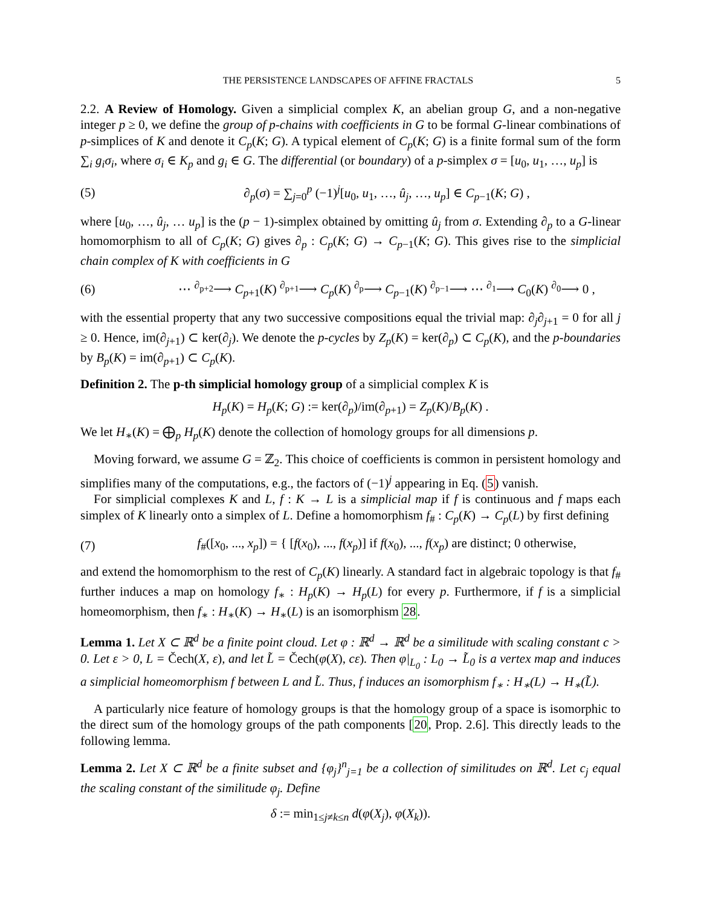THE PERSISTENCE LANDSCAPES OF AFFINE FRACTALS 5
2.2. A Review of Homology. Given a simplicial complex K, an abelian group G, and a non-negative integer p ≥ 0, we define the group of p-chains with coefficients in G to be formal G-linear combinations of p-simplices of K and denote it C<sub>p</sub>(K; G). A typical element of C<sub>p</sub>(K; G) is a finite formal sum of the form ∑<sub>i</sub> g<sub>i</sub>σ<sub>i</sub>, where σ<sub>i</sub> ∈ K<sub>p</sub> and g<sub>i</sub> ∈ G. The differential (or boundary) of a p-simplex σ = [u<sub>0</sub>, u<sub>1</sub>, …, u<sub>p</sub>] is
(5) ∂<sub>p</sub>(σ) = ∑<sub>j=0</sub><sup>p</sup> (−1)<sup>j</sup>[u<sub>0</sub>, u<sub>1</sub>, …, û<sub>j</sub>, …, u<sub>p</sub>] ∈ C<sub>p−1</sub>(K; G) ,
where [u<sub>0</sub>, …, û<sub>j</sub>, … u<sub>p</sub>] is the (p − 1)-simplex obtained by omitting û<sub>j</sub> from σ. Extending ∂<sub>p</sub> to a G-linear homomorphism to all of C<sub>p</sub>(K; G) gives ∂<sub>p</sub> : C<sub>p</sub>(K; G) → C<sub>p−1</sub>(K; G). This gives rise to the simplicial chain complex of K with coefficients in G
(6) ⋯ <sup>∂<sub>p+2</sub></sup>⟶ C<sub>p+1</sub>(K) <sup>∂<sub>p+1</sub></sup>⟶ C<sub>p</sub>(K) <sup>∂<sub>p</sub></sup>⟶ C<sub>p−1</sub>(K) <sup>∂<sub>p−1</sub></sup>⟶ ⋯ <sup>∂<sub>1</sub></sup>⟶ C<sub>0</sub>(K) <sup>∂<sub>0</sub></sup>⟶ 0 ,
with the essential property that any two successive compositions equal the trivial map: ∂<sub>j</sub>∂<sub>j+1</sub> = 0 for all j ≥ 0. Hence, im(∂<sub>j+1</sub>) ⊂ ker(∂<sub>j</sub>). We denote the p-cycles by Z<sub>p</sub>(K) = ker(∂<sub>p</sub>) ⊂ C<sub>p</sub>(K), and the p-boundaries by B<sub>p</sub>(K) = im(∂<sub>p+1</sub>) ⊂ C<sub>p</sub>(K).
Definition 2. The p-th simplicial homology group of a simplicial complex K is
H<sub>p</sub>(K) = H<sub>p</sub>(K; G) := ker(∂<sub>p</sub>)/im(∂<sub>p+1</sub>) = Z<sub>p</sub>(K)/B<sub>p</sub>(K) .
We let H<sub>∗</sub>(K) = ⨁<sub>p</sub> H<sub>p</sub>(K) denote the collection of homology groups for all dimensions p.
Moving forward, we assume G = ℤ<sub>2</sub>. This choice of coefficients is common in persistent homology and simplifies many of the computations, e.g., the factors of (−1)<sup>j</sup> appearing in Eq. (5) vanish.
For simplicial complexes K and L, f : K → L is a simplicial map if f is continuous and f maps each simplex of K linearly onto a simplex of L. Define a homomorphism f<sub>#</sub> : C<sub>p</sub>(K) → C<sub>p</sub>(L) by first defining
(7) f<sub>#</sub>([x<sub>0</sub>, ..., x<sub>p</sub>]) = { [f(x<sub>0</sub>), ..., f(x<sub>p</sub>)] if f(x<sub>0</sub>), ..., f(x<sub>p</sub>) are distinct; 0 otherwise,
and extend the homomorphism to the rest of C<sub>p</sub>(K) linearly. A standard fact in algebraic topology is that f<sub>#</sub> further induces a map on homology f<sub>∗</sub> : H<sub>p</sub>(K) → H<sub>p</sub>(L) for every p. Furthermore, if f is a simplicial homeomorphism, then f<sub>∗</sub> : H<sub>∗</sub>(K) → H<sub>∗</sub>(L) is an isomorphism 28.
Lemma 1. Let X ⊂ ℝ<sup>d</sup> be a finite point cloud. Let φ : ℝ<sup>d</sup> → ℝ<sup>d</sup> be a similitude with scaling constant c > 0. Let ε > 0, L = Čech(X, ε), and let L̃ = Čech(φ(X), cε). Then φ|<sub>L<sub>0</sub></sub> : L<sub>0</sub> → L̃<sub>0</sub> is a vertex map and induces a simplicial homeomorphism f between L and L̃. Thus, f induces an isomorphism f<sub>∗</sub> : H<sub>∗</sub>(L) → H<sub>∗</sub>(L̃).
A particularly nice feature of homology groups is that the homology group of a space is isomorphic to the direct sum of the homology groups of the path components [20, Prop. 2.6]. This directly leads to the following lemma.
Lemma 2. Let X ⊂ ℝ<sup>d</sup> be a finite subset and {φ<sub>j</sub>}<sup>n</sup><sub>j=1</sub> be a collection of similitudes on ℝ<sup>d</sup>. Let c<sub>j</sub> equal the scaling constant of the similitude φ<sub>j</sub>. Define
δ := min<sub>1≤j≠k≤n</sub> d(φ(X<sub>j</sub>), φ(X<sub>k</sub>)).